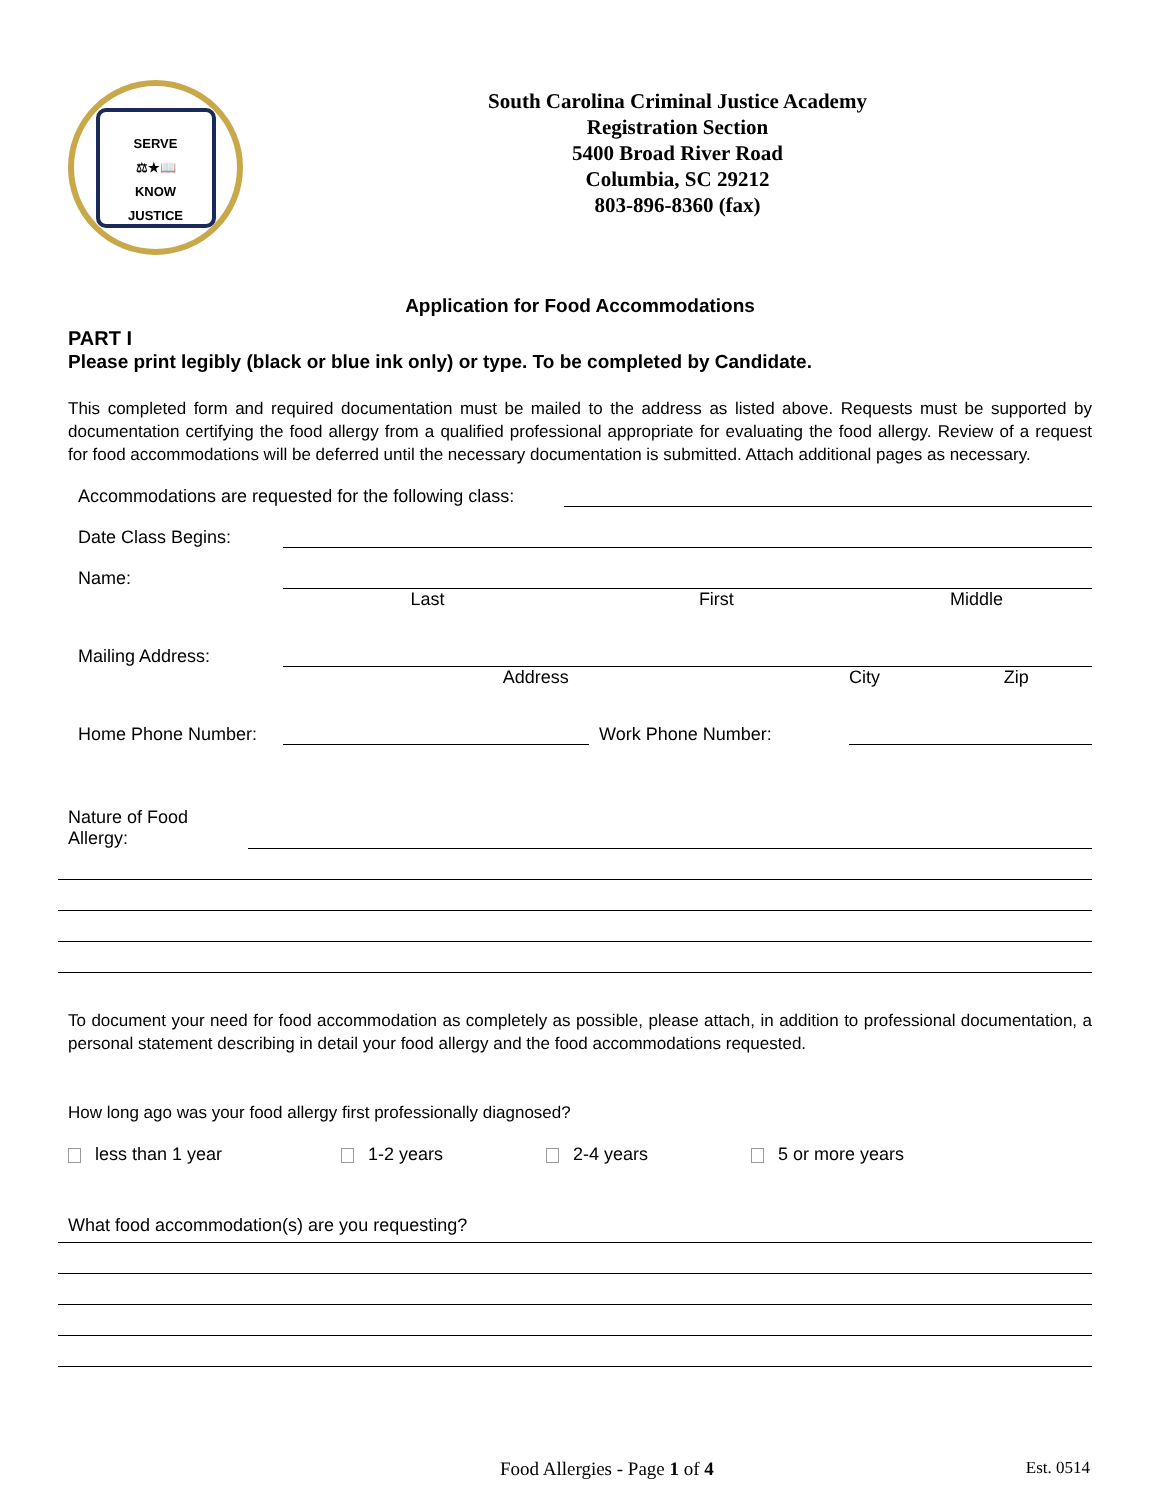SERVE
⚖★📖
KNOW
JUSTICE
South Carolina Criminal Justice Academy
Registration Section
5400 Broad River Road
Columbia, SC 29212
803-896-8360 (fax)
Application for Food Accommodations
PART I
Please print legibly (black or blue ink only) or type. To be completed by Candidate.
This completed form and required documentation must be mailed to the address as listed above. Requests must be supported by documentation certifying the food allergy from a qualified professional appropriate for evaluating the food allergy. Review of a request for food accommodations will be deferred until the necessary documentation is submitted. Attach additional pages as necessary.
Accommodations are requested for the following class:
Date Class Begins:
Name:
Last First Middle
Mailing Address:
Address City Zip
Home Phone Number: Work Phone Number:
Nature of Food Allergy:
To document your need for food accommodation as completely as possible, please attach, in addition to professional documentation, a personal statement describing in detail your food allergy and the food accommodations requested.
How long ago was your food allergy first professionally diagnosed?
less than 1 year 1-2 years 2-4 years 5 or more years
What food accommodation(s) are you requesting?
Food Allergies - Page 1 of 4 Est. 0514